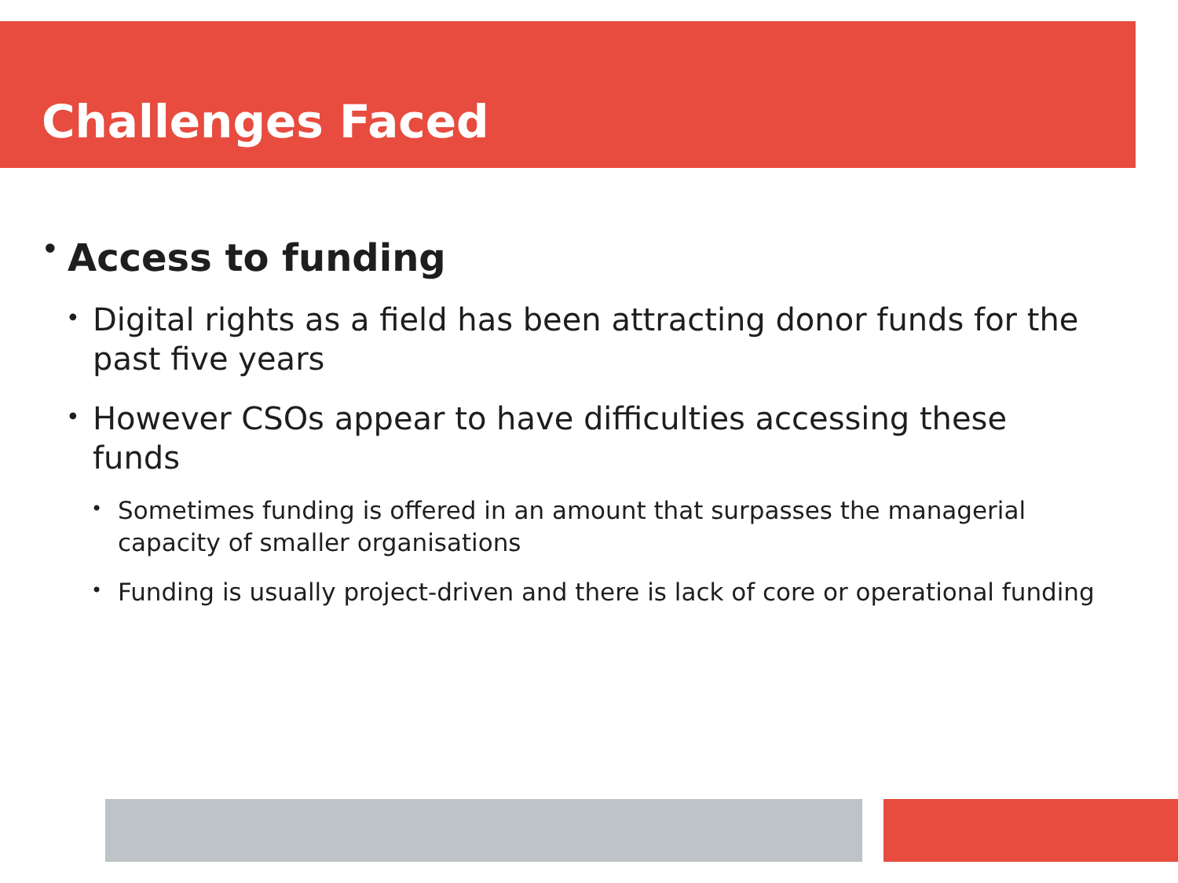Challenges Faced
• Access to funding
• Digital rights as a field has been attracting donor funds for the past five years
• However CSOs appear to have difficulties accessing these funds
• Sometimes funding is offered in an amount that surpasses the managerial capacity of smaller organisations
• Funding is usually project-driven and there is lack of core or operational funding